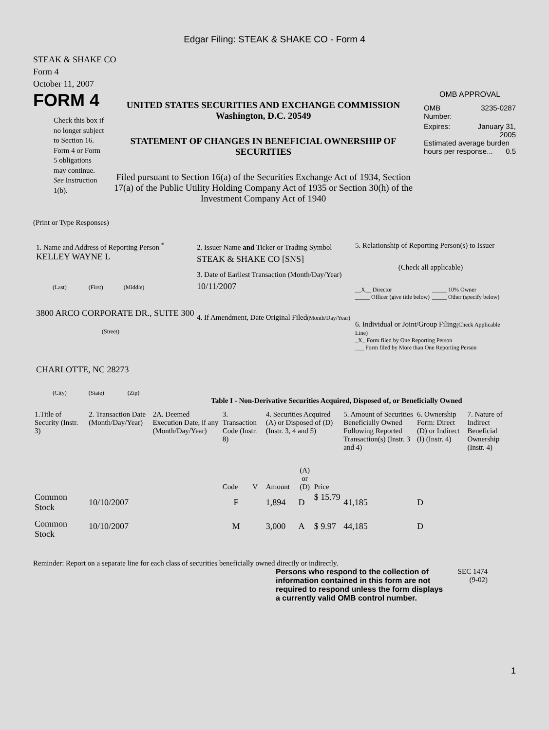Edgar Filing: STEAK & SHAKE CO - Form 4
STEAK & SHAKE CO
Form 4
October 11, 2007
FORM 4
Check this box if no longer subject to Section 16. Form 4 or Form 5 obligations may continue. See Instruction 1(b).
UNITED STATES SECURITIES AND EXCHANGE COMMISSION
Washington, D.C. 20549
STATEMENT OF CHANGES IN BENEFICIAL OWNERSHIP OF SECURITIES
Filed pursuant to Section 16(a) of the Securities Exchange Act of 1934, Section 17(a) of the Public Utility Holding Company Act of 1935 or Section 30(h) of the Investment Company Act of 1940
OMB APPROVAL
OMB
Number: 3235-0287
Expires: January 31,
2005
Estimated average burden hours per response... 0.5
(Print or Type Responses)
1. Name and Address of Reporting Person <sup>*</sup>
KELLEY WAYNE L
(Last) (First) (Middle)
3800 ARCO CORPORATE DR., SUITE 300
(Street)
CHARLOTTE, NC 28273
(City) (State) (Zip)
2. Issuer Name and Ticker or Trading Symbol
STEAK & SHAKE CO [SNS]
3. Date of Earliest Transaction (Month/Day/Year)
10/11/2007
4. If Amendment, Date Original Filed(Month/Day/Year)
5. Relationship of Reporting Person(s) to Issuer
(Check all applicable)
__X__ Director
_____ Officer (give title below)
_____ 10% Owner
_____ Other (specify below)
6. Individual or Joint/Group Filing(Check Applicable Line)
_X_ Form filed by One Reporting Person
___ Form filed by More than One Reporting Person
Table I - Non-Derivative Securities Acquired, Disposed of, or Beneficially Owned
| 1.Title of Security (Instr. 3) | 2. Transaction Date (Month/Day/Year) | 2A. Deemed Execution Date, if any (Month/Day/Year) | 3. Transaction Code (Instr. 8) | | 4. Securities Acquired (A) or Disposed of (D) (Instr. 3, 4 and 5) | | | 5. Amount of Securities Beneficially Owned Following Reported Transaction(s) (Instr. 3 and 4) | 6. Ownership Form: Direct (D) or Indirect (I) (Instr. 4) | 7. Nature of Indirect Beneficial Ownership (Instr. 4) |
| --- | --- | --- | --- | --- | --- | --- | --- | --- | --- | --- |
| | | | Code | V | Amount | (A) or (D) | Price | | | |
| Common Stock | 10/10/2007 | | F | | 1,894 | D | $ 15.79 | 41,185 | D | |
| Common Stock | 10/10/2007 | | M | | 3,000 | A | $ 9.97 | 44,185 | D | |
Reminder: Report on a separate line for each class of securities beneficially owned directly or indirectly.
Persons who respond to the collection of information contained in this form are not required to respond unless the form displays a currently valid OMB control number.
SEC 1474
(9-02)
1